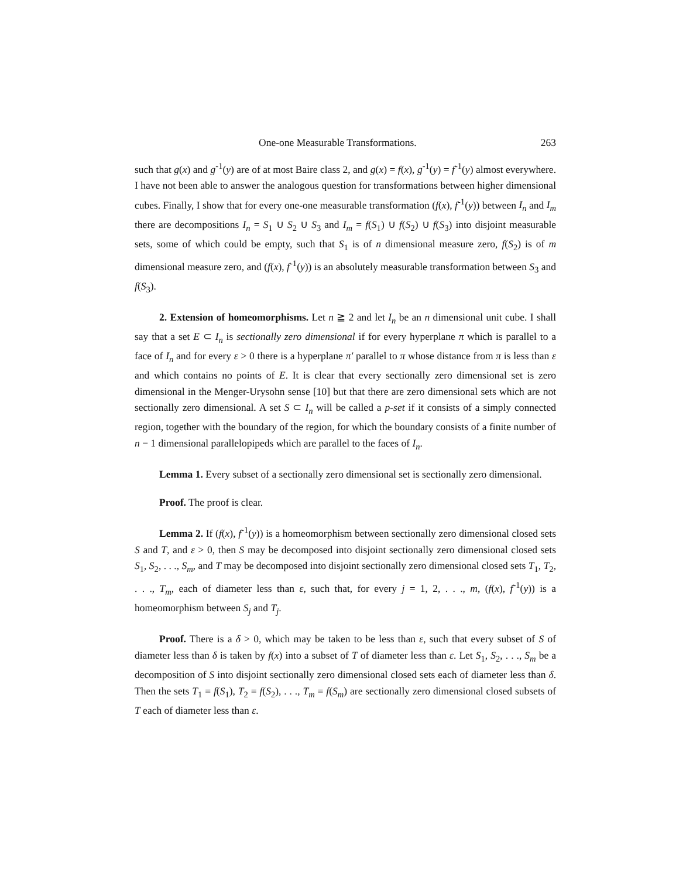One-one Measurable Transformations. 263
such that g(x) and g<sup>-1</sup>(y) are of at most Baire class 2, and g(x) = f(x), g<sup>-1</sup>(y) = f<sup>-1</sup>(y) almost everywhere. I have not been able to answer the analogous question for transformations between higher dimensional cubes. Finally, I show that for every one-one measurable transformation (f(x), f<sup>-1</sup>(y)) between I<sub>n</sub> and I<sub>m</sub> there are decompositions I<sub>n</sub> = S<sub>1</sub> ∪ S<sub>2</sub> ∪ S<sub>3</sub> and I<sub>m</sub> = f(S<sub>1</sub>) ∪ f(S<sub>2</sub>) ∪ f(S<sub>3</sub>) into disjoint measurable sets, some of which could be empty, such that S<sub>1</sub> is of n dimensional measure zero, f(S<sub>2</sub>) is of m dimensional measure zero, and (f(x), f<sup>-1</sup>(y)) is an absolutely measurable transformation between S<sub>3</sub> and f(S<sub>3</sub>).
2. Extension of homeomorphisms. Let n ≧ 2 and let I<sub>n</sub> be an n dimensional unit cube. I shall say that a set E ⊂ I<sub>n</sub> is sectionally zero dimensional if for every hyperplane π which is parallel to a face of I<sub>n</sub> and for every ε > 0 there is a hyperplane π′ parallel to π whose distance from π is less than ε and which contains no points of E. It is clear that every sectionally zero dimensional set is zero dimensional in the Menger-Urysohn sense [10] but that there are zero dimensional sets which are not sectionally zero dimensional. A set S ⊂ I<sub>n</sub> will be called a p-set if it consists of a simply connected region, together with the boundary of the region, for which the boundary consists of a finite number of n − 1 dimensional parallelopipeds which are parallel to the faces of I<sub>n</sub>.
Lemma 1. Every subset of a sectionally zero dimensional set is sectionally zero dimensional.
Proof. The proof is clear.
Lemma 2. If (f(x), f<sup>-1</sup>(y)) is a homeomorphism between sectionally zero dimensional closed sets S and T, and ε > 0, then S may be decomposed into disjoint sectionally zero dimensional closed sets S<sub>1</sub>, S<sub>2</sub>, . . ., S<sub>m</sub>, and T may be decomposed into disjoint sectionally zero dimensional closed sets T<sub>1</sub>, T<sub>2</sub>, . . ., T<sub>m</sub>, each of diameter less than ε, such that, for every j = 1, 2, . . ., m, (f(x), f<sup>-1</sup>(y)) is a homeomorphism between S<sub>j</sub> and T<sub>j</sub>.
Proof. There is a δ > 0, which may be taken to be less than ε, such that every subset of S of diameter less than δ is taken by f(x) into a subset of T of diameter less than ε. Let S<sub>1</sub>, S<sub>2</sub>, . . ., S<sub>m</sub> be a decomposition of S into disjoint sectionally zero dimensional closed sets each of diameter less than δ. Then the sets T<sub>1</sub> = f(S<sub>1</sub>), T<sub>2</sub> = f(S<sub>2</sub>), . . ., T<sub>m</sub> = f(S<sub>m</sub>) are sectionally zero dimensional closed subsets of T each of diameter less than ε.